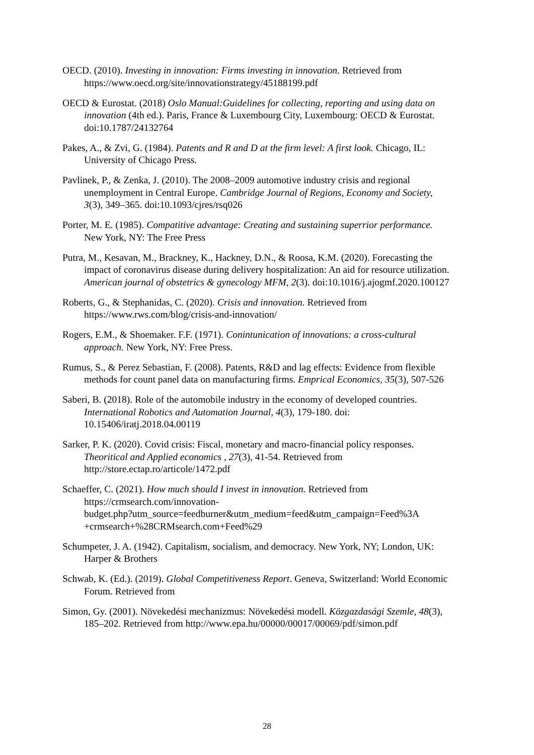OECD. (2010). Investing in innovation: Firms investing in innovation. Retrieved from https://www.oecd.org/site/innovationstrategy/45188199.pdf
OECD & Eurostat. (2018) Oslo Manual:Guidelines for collecting, reporting and using data on innovation (4th ed.). Paris, France & Luxembourg City, Luxembourg: OECD & Eurostat. doi:10.1787/24132764
Pakes, A., & Zvi, G. (1984). Patents and R and D at the firm level: A first look. Chicago, IL: University of Chicago Press.
Pavlinek, P., & Zenka, J. (2010). The 2008–2009 automotive industry crisis and regional unemployment in Central Europe. Cambridge Journal of Regions, Economy and Society, 3(3), 349–365. doi:10.1093/cjres/rsq026
Porter, M. E. (1985). Compatitive advantage: Creating and sustaining superrior performance. New York, NY: The Free Press
Putra, M., Kesavan, M., Brackney, K., Hackney, D.N., & Roosa, K.M. (2020). Forecasting the impact of coronavirus disease during delivery hospitalization: An aid for resource utilization. American journal of obstetrics & gynecology MFM, 2(3). doi:10.1016/j.ajogmf.2020.100127
Roberts, G., & Stephanidas, C. (2020). Crisis and innovation. Retrieved from https://www.rws.com/blog/crisis-and-innovation/
Rogers, E.M., & Shoemaker. F.F. (1971). Conintunication of innovations: a cross-cultural approach. New York, NY: Free Press.
Rumus, S., & Perez Sebastian, F. (2008). Patents, R&D and lag effects: Evidence from flexible methods for count panel data on manufacturing firms. Emprical Economics, 35(3), 507-526
Saberi, B. (2018). Role of the automobile industry in the economy of developed countries. International Robotics and Automation Journal, 4(3), 179-180. doi: 10.15406/iratj.2018.04.00119
Sarker, P. K. (2020). Covid crisis: Fiscal, monetary and macro-financial policy responses. Theoritical and Applied economics , 27(3), 41-54. Retrieved from http://store.ectap.ro/articole/1472.pdf
Schaeffer, C. (2021). How much should I invest in innovation. Retrieved from https://crmsearch.com/innovation-
budget.php?utm_source=feedburner&utm_medium=feed&utm_campaign=Feed%3A +crmsearch+%28CRMsearch.com+Feed%29
Schumpeter, J. A. (1942). Capitalism, socialism, and democracy. New York, NY; London, UK: Harper & Brothers
Schwab, K. (Ed.). (2019). Global Competitiveness Report. Geneva, Switzerland: World Economic Forum. Retrieved from
Simon, Gy. (2001). Növekedési mechanizmus: Növekedési modell. Közgazdasági Szemle, 48(3), 185–202. Retrieved from http://www.epa.hu/00000/00017/00069/pdf/simon.pdf
28